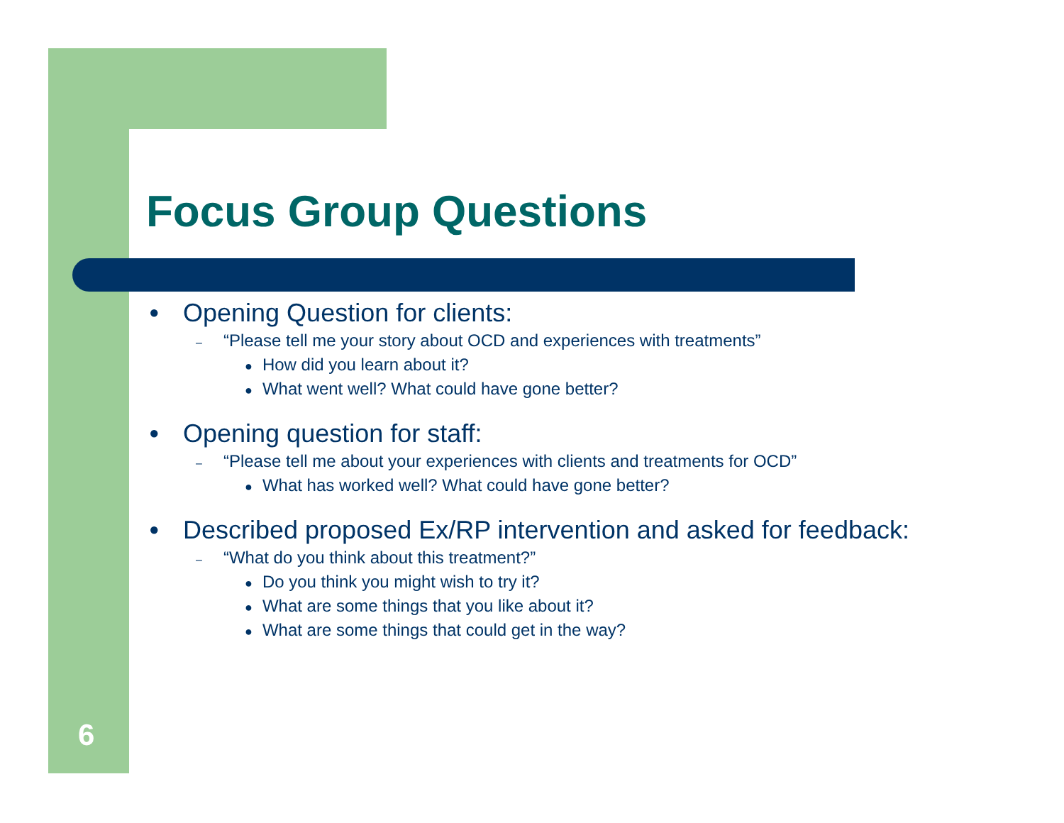Focus Group Questions
● Opening Question for clients:
– “Please tell me your story about OCD and experiences with treatments”
● How did you learn about it?
● What went well? What could have gone better?
● Opening question for staff:
– “Please tell me about your experiences with clients and treatments for OCD”
● What has worked well? What could have gone better?
● Described proposed Ex/RP intervention and asked for feedback:
– “What do you think about this treatment?”
● Do you think you might wish to try it?
● What are some things that you like about it?
● What are some things that could get in the way?
6